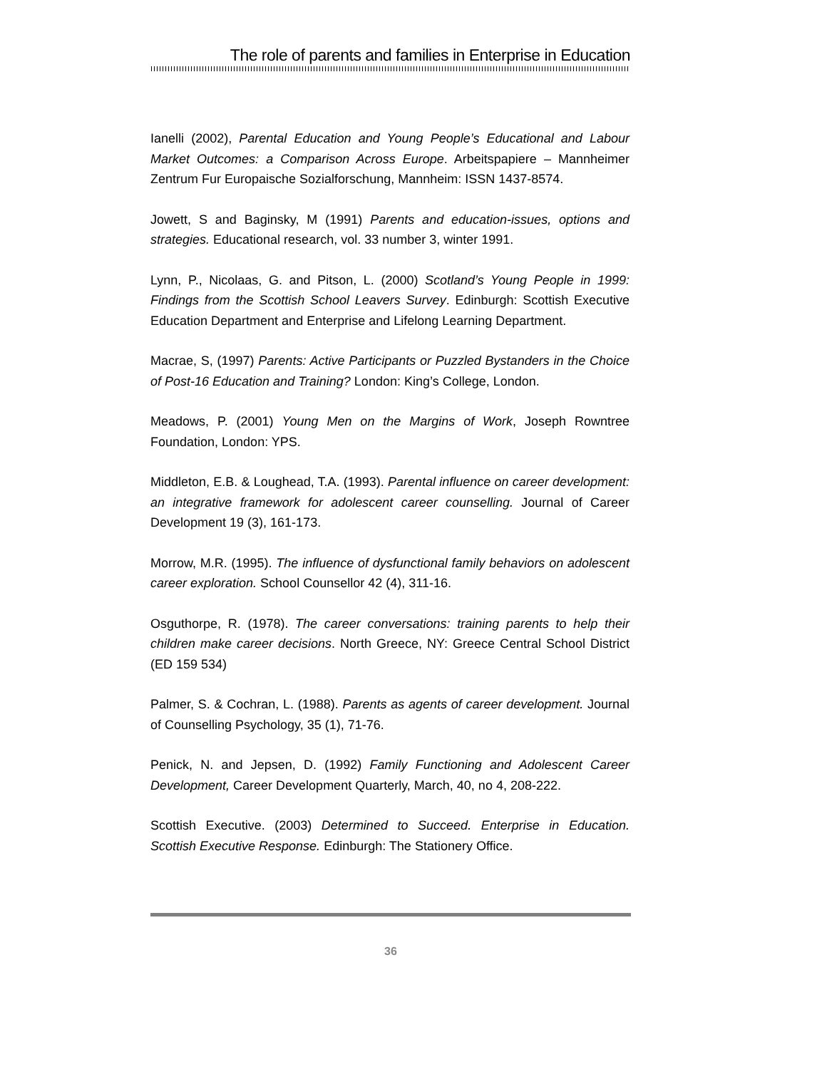The role of parents and families in Enterprise in Education
Ianelli (2002), Parental Education and Young People’s Educational and Labour Market Outcomes: a Comparison Across Europe. Arbeitspapiere – Mannheimer Zentrum Fur Europaische Sozialforschung, Mannheim: ISSN 1437-8574.
Jowett, S and Baginsky, M (1991) Parents and education-issues, options and strategies. Educational research, vol. 33 number 3, winter 1991.
Lynn, P., Nicolaas, G. and Pitson, L. (2000) Scotland’s Young People in 1999: Findings from the Scottish School Leavers Survey. Edinburgh: Scottish Executive Education Department and Enterprise and Lifelong Learning Department.
Macrae, S, (1997) Parents: Active Participants or Puzzled Bystanders in the Choice of Post-16 Education and Training? London: King’s College, London.
Meadows, P. (2001) Young Men on the Margins of Work, Joseph Rowntree Foundation, London: YPS.
Middleton, E.B. & Loughead, T.A. (1993). Parental influence on career development: an integrative framework for adolescent career counselling. Journal of Career Development 19 (3), 161-173.
Morrow, M.R. (1995). The influence of dysfunctional family behaviors on adolescent career exploration. School Counsellor 42 (4), 311-16.
Osguthorpe, R. (1978). The career conversations: training parents to help their children make career decisions. North Greece, NY: Greece Central School District (ED 159 534)
Palmer, S. & Cochran, L. (1988). Parents as agents of career development. Journal of Counselling Psychology, 35 (1), 71-76.
Penick, N. and Jepsen, D. (1992) Family Functioning and Adolescent Career Development, Career Development Quarterly, March, 40, no 4, 208-222.
Scottish Executive. (2003) Determined to Succeed. Enterprise in Education. Scottish Executive Response. Edinburgh: The Stationery Office.
36